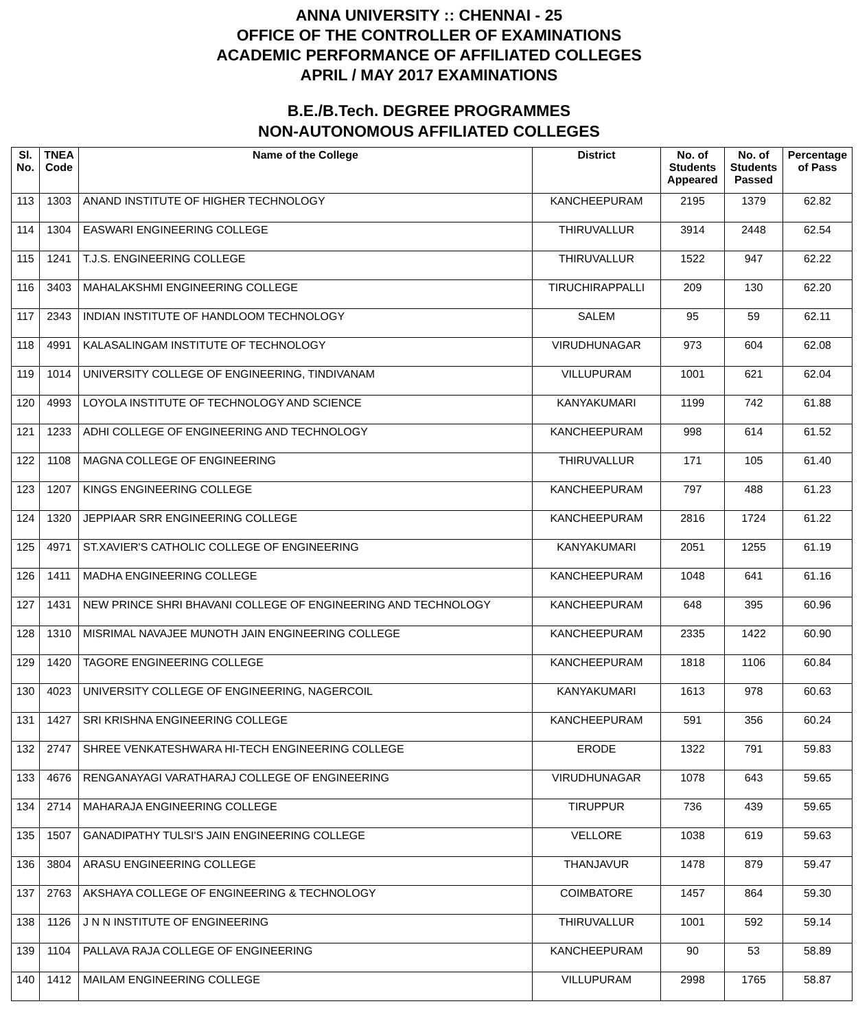ANNA UNIVERSITY :: CHENNAI - 25
OFFICE OF THE CONTROLLER OF EXAMINATIONS
ACADEMIC PERFORMANCE OF AFFILIATED COLLEGES
APRIL / MAY 2017 EXAMINATIONS
B.E./B.Tech. DEGREE PROGRAMMES
NON-AUTONOMOUS AFFILIATED COLLEGES
| Sl. No. | TNEA Code | Name of the College | District | No. of Students Appeared | No. of Students Passed | Percentage of Pass |
| --- | --- | --- | --- | --- | --- | --- |
| 113 | 1303 | ANAND INSTITUTE OF HIGHER TECHNOLOGY | KANCHEEPURAM | 2195 | 1379 | 62.82 |
| 114 | 1304 | EASWARI ENGINEERING COLLEGE | THIRUVALLUR | 3914 | 2448 | 62.54 |
| 115 | 1241 | T.J.S. ENGINEERING COLLEGE | THIRUVALLUR | 1522 | 947 | 62.22 |
| 116 | 3403 | MAHALAKSHMI ENGINEERING COLLEGE | TIRUCHIRAPPALLI | 209 | 130 | 62.20 |
| 117 | 2343 | INDIAN INSTITUTE OF HANDLOOM TECHNOLOGY | SALEM | 95 | 59 | 62.11 |
| 118 | 4991 | KALASALINGAM INSTITUTE OF TECHNOLOGY | VIRUDHUNAGAR | 973 | 604 | 62.08 |
| 119 | 1014 | UNIVERSITY COLLEGE OF ENGINEERING, TINDIVANAM | VILLUPURAM | 1001 | 621 | 62.04 |
| 120 | 4993 | LOYOLA INSTITUTE OF TECHNOLOGY AND SCIENCE | KANYAKUMARI | 1199 | 742 | 61.88 |
| 121 | 1233 | ADHI COLLEGE OF ENGINEERING AND TECHNOLOGY | KANCHEEPURAM | 998 | 614 | 61.52 |
| 122 | 1108 | MAGNA COLLEGE OF ENGINEERING | THIRUVALLUR | 171 | 105 | 61.40 |
| 123 | 1207 | KINGS ENGINEERING COLLEGE | KANCHEEPURAM | 797 | 488 | 61.23 |
| 124 | 1320 | JEPPIAAR SRR ENGINEERING COLLEGE | KANCHEEPURAM | 2816 | 1724 | 61.22 |
| 125 | 4971 | ST.XAVIER'S CATHOLIC COLLEGE OF ENGINEERING | KANYAKUMARI | 2051 | 1255 | 61.19 |
| 126 | 1411 | MADHA ENGINEERING COLLEGE | KANCHEEPURAM | 1048 | 641 | 61.16 |
| 127 | 1431 | NEW PRINCE SHRI BHAVANI COLLEGE OF ENGINEERING AND TECHNOLOGY | KANCHEEPURAM | 648 | 395 | 60.96 |
| 128 | 1310 | MISRIMAL NAVAJEE MUNOTH JAIN ENGINEERING COLLEGE | KANCHEEPURAM | 2335 | 1422 | 60.90 |
| 129 | 1420 | TAGORE ENGINEERING COLLEGE | KANCHEEPURAM | 1818 | 1106 | 60.84 |
| 130 | 4023 | UNIVERSITY COLLEGE OF ENGINEERING, NAGERCOIL | KANYAKUMARI | 1613 | 978 | 60.63 |
| 131 | 1427 | SRI KRISHNA ENGINEERING COLLEGE | KANCHEEPURAM | 591 | 356 | 60.24 |
| 132 | 2747 | SHREE VENKATESHWARA HI-TECH ENGINEERING COLLEGE | ERODE | 1322 | 791 | 59.83 |
| 133 | 4676 | RENGANAYAGI VARATHARAJ COLLEGE OF ENGINEERING | VIRUDHUNAGAR | 1078 | 643 | 59.65 |
| 134 | 2714 | MAHARAJA ENGINEERING COLLEGE | TIRUPPUR | 736 | 439 | 59.65 |
| 135 | 1507 | GANADIPATHY TULSI'S JAIN ENGINEERING COLLEGE | VELLORE | 1038 | 619 | 59.63 |
| 136 | 3804 | ARASU ENGINEERING COLLEGE | THANJAVUR | 1478 | 879 | 59.47 |
| 137 | 2763 | AKSHAYA COLLEGE OF ENGINEERING & TECHNOLOGY | COIMBATORE | 1457 | 864 | 59.30 |
| 138 | 1126 | J N N INSTITUTE OF ENGINEERING | THIRUVALLUR | 1001 | 592 | 59.14 |
| 139 | 1104 | PALLAVA RAJA COLLEGE OF ENGINEERING | KANCHEEPURAM | 90 | 53 | 58.89 |
| 140 | 1412 | MAILAM ENGINEERING COLLEGE | VILLUPURAM | 2998 | 1765 | 58.87 |